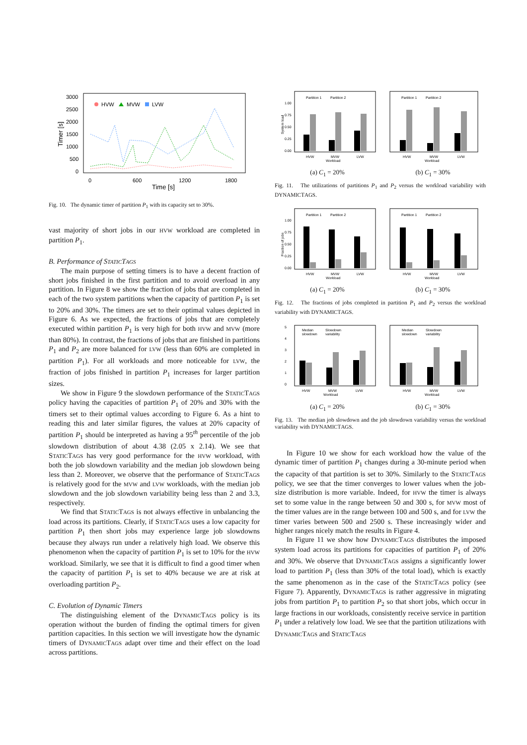3000
2500
2000
1500
1000
500
0
0
600
1200
1800
Time [s]
Timer [s]
HVW
MVW
LVW
Fig. 10. The dynamic timer of partition P<sub>1</sub> with its capacity set to 30%.
vast majority of short jobs in our HVW workload are completed in partition P<sub>1</sub>.
B. Performance of STATICTAGS
The main purpose of setting timers is to have a decent fraction of short jobs finished in the first partition and to avoid overload in any partition. In Figure 8 we show the fraction of jobs that are completed in each of the two system partitions when the capacity of partition P<sub>1</sub> is set to 20% and 30%. The timers are set to their optimal values depicted in Figure 6. As we expected, the fractions of jobs that are completely executed within partition P<sub>1</sub> is very high for both HVW and MVW (more than 80%). In contrast, the fractions of jobs that are finished in partitions P<sub>1</sub> and P<sub>2</sub> are more balanced for LVW (less than 60% are completed in partition P<sub>1</sub>). For all workloads and more noticeable for LVW, the fraction of jobs finished in partition P<sub>1</sub> increases for larger partition sizes.
We show in Figure 9 the slowdown performance of the STATICTAGS policy having the capacities of partition P<sub>1</sub> of 20% and 30% with the timers set to their optimal values according to Figure 6. As a hint to reading this and later similar figures, the values at 20% capacity of partition P<sub>1</sub> should be interpreted as having a 95<sup>th</sup> percentile of the job slowdown distribution of about 4.38 (2.05 x 2.14). We see that STATICTAGS has very good performance for the HVW workload, with both the job slowdown variability and the median job slowdown being less than 2. Moreover, we observe that the performance of STATICTAGS is relatively good for the MVW and LVW workloads, with the median job slowdown and the job slowdown variability being less than 2 and 3.3, respectively.
We find that STATICTAGS is not always effective in unbalancing the load across its partitions. Clearly, if STATICTAGS uses a low capacity for partition P<sub>1</sub> then short jobs may experience large job slowdowns because they always run under a relatively high load. We observe this phenomenon when the capacity of partition P<sub>1</sub> is set to 10% for the HVW workload. Similarly, we see that it is difficult to find a good timer when the capacity of partition P<sub>1</sub> is set to 40% because we are at risk at overloading partition P<sub>2</sub>.
C. Evolution of Dynamic Timers
The distinguishing element of the DYNAMICTAGS policy is its operation without the burden of finding the optimal timers for given partition capacities. In this section we will investigate how the dynamic timers of DYNAMICTAGS adapt over time and their effect on the load across partitions.
Partition 1
Partition 2
Partition 1
Partition 2
1.00
0.75
0.50
0.25
0.00
System load
HVW
MVW
LVW
Workload
HVW
MVW
LVW
Workload
(a) C<sub>1</sub> = 20% (b) C<sub>1</sub> = 30%
Fig. 11. The utilizations of partitions P<sub>1</sub> and P<sub>2</sub> versus the workload variability with DYNAMICTAGS.
Partition 1
Partition 2
Partition 1
Partition 2
1.00
0.75
0.50
0.25
0.00
Fraction of jobs
HVW
MVW
LVW
Workload
HVW
MVW
LVW
Workload
(a) C<sub>1</sub> = 20% (b) C<sub>1</sub> = 30%
Fig. 12. The fractions of jobs completed in partition P<sub>1</sub> and P<sub>2</sub> versus the workload variability with DYNAMICTAGS.
Median
slowdown
Slowdown
variability
Median
slowdown
Slowdown
variability
5
4
3
2
1
0
HVW
MVW
LVW
Workload
HVW
MVW
LVW
Workload
(a) C<sub>1</sub> = 20% (b) C<sub>1</sub> = 30%
Fig. 13. The median job slowdown and the job slowdown variability versus the workload variability with DYNAMICTAGS.
In Figure 10 we show for each workload how the value of the dynamic timer of partition P<sub>1</sub> changes during a 30-minute period when the capacity of that partition is set to 30%. Similarly to the STATICTAGS policy, we see that the timer converges to lower values when the job-size distribution is more variable. Indeed, for HVW the timer is always set to some value in the range between 50 and 300 s, for MVW most of the timer values are in the range between 100 and 500 s, and for LVW the timer varies between 500 and 2500 s. These increasingly wider and higher ranges nicely match the results in Figure 4.
In Figure 11 we show how DYNAMICTAGS distributes the imposed system load across its partitions for capacities of partition P<sub>1</sub> of 20% and 30%. We observe that DYNAMICTAGS assigns a significantly lower load to partition P<sub>1</sub> (less than 30% of the total load), which is exactly the same phenomenon as in the case of the STATICTAGS policy (see Figure 7). Apparently, DYNAMICTAGS is rather aggressive in migrating jobs from partition P<sub>1</sub> to partition P<sub>2</sub> so that short jobs, which occur in large fractions in our workloads, consistently receive service in partition P<sub>1</sub> under a relatively low load. We see that the partition utilizations with DYNAMICTAGS and STATICTAGS